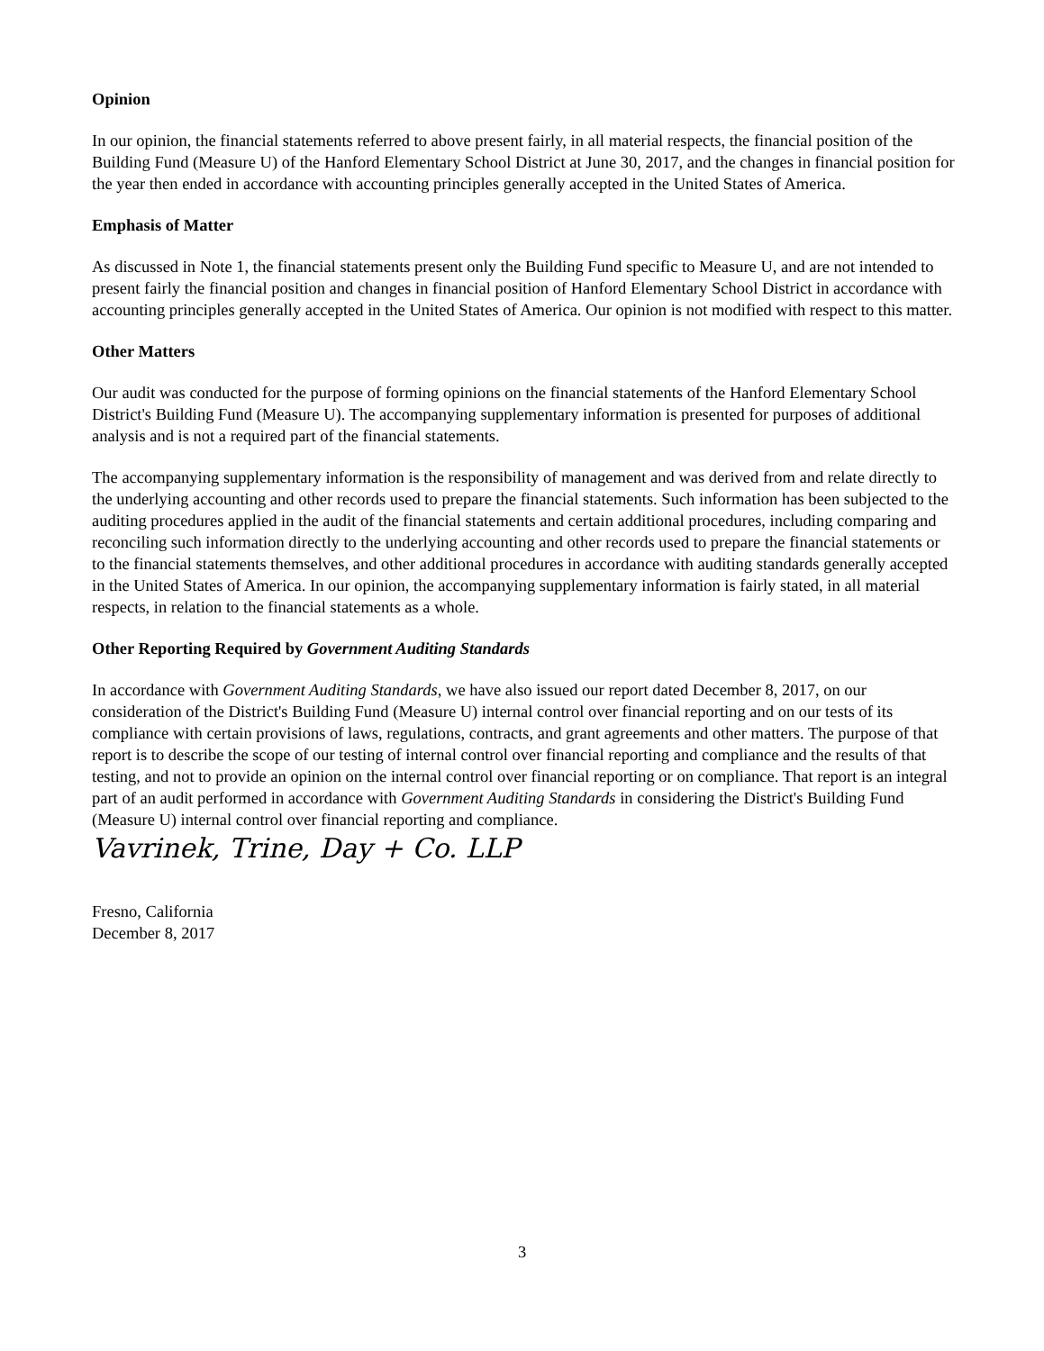Opinion
In our opinion, the financial statements referred to above present fairly, in all material respects, the financial position of the Building Fund (Measure U) of the Hanford Elementary School District at June 30, 2017, and the changes in financial position for the year then ended in accordance with accounting principles generally accepted in the United States of America.
Emphasis of Matter
As discussed in Note 1, the financial statements present only the Building Fund specific to Measure U, and are not intended to present fairly the financial position and changes in financial position of Hanford Elementary School District in accordance with accounting principles generally accepted in the United States of America. Our opinion is not modified with respect to this matter.
Other Matters
Our audit was conducted for the purpose of forming opinions on the financial statements of the Hanford Elementary School District's Building Fund (Measure U). The accompanying supplementary information is presented for purposes of additional analysis and is not a required part of the financial statements.
The accompanying supplementary information is the responsibility of management and was derived from and relate directly to the underlying accounting and other records used to prepare the financial statements. Such information has been subjected to the auditing procedures applied in the audit of the financial statements and certain additional procedures, including comparing and reconciling such information directly to the underlying accounting and other records used to prepare the financial statements or to the financial statements themselves, and other additional procedures in accordance with auditing standards generally accepted in the United States of America. In our opinion, the accompanying supplementary information is fairly stated, in all material respects, in relation to the financial statements as a whole.
Other Reporting Required by Government Auditing Standards
In accordance with Government Auditing Standards, we have also issued our report dated December 8, 2017, on our consideration of the District's Building Fund (Measure U) internal control over financial reporting and on our tests of its compliance with certain provisions of laws, regulations, contracts, and grant agreements and other matters. The purpose of that report is to describe the scope of our testing of internal control over financial reporting and compliance and the results of that testing, and not to provide an opinion on the internal control over financial reporting or on compliance. That report is an integral part of an audit performed in accordance with Government Auditing Standards in considering the District's Building Fund (Measure U) internal control over financial reporting and compliance.
Vavrinek, Trine, Day + Co. LLP
Fresno, California
December 8, 2017
3